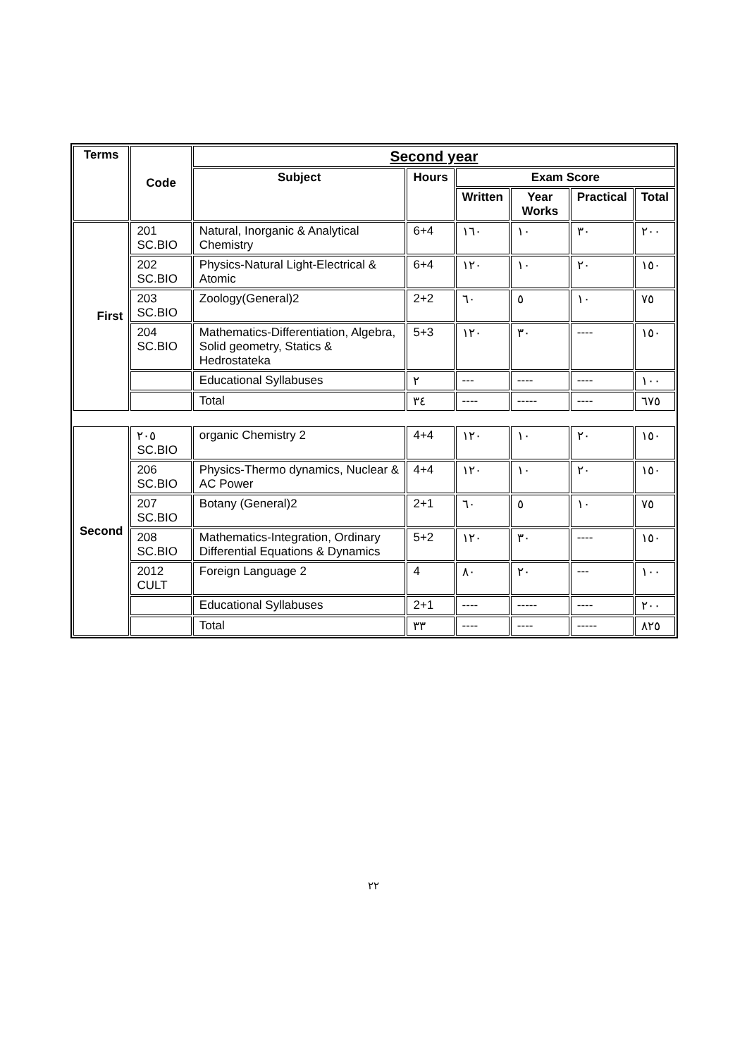| Terms | Code | Second year | | | | | |
| --- | --- | --- | --- | --- | --- | --- | --- |
| | | Subject | Hours | Exam Score | | | |
| | | | | Written | Year Works | Practical | Total |
| First | 201 SC.BIO | Natural, Inorganic & Analytical Chemistry | 6+4 | ١٦٠ | ١٠ | ٣٠ | ٢٠٠ |
| | 202 SC.BIO | Physics-Natural Light-Electrical & Atomic | 6+4 | ١٢٠ | ١٠ | ٢٠ | ١٥٠ |
| | 203 SC.BIO | Zoology(General)2 | 2+2 | ٦٠ | ٥ | ١٠ | ٧٥ |
| | 204 SC.BIO | Mathematics-Differentiation, Algebra, Solid geometry, Statics & Hedrostateka | 5+3 | ١٢٠ | ٣٠ | ---- | ١٥٠ |
| | | Educational Syllabuses | ٢ | --- | ---- | ---- | ١٠٠ |
| | | Total | ٣٤ | ---- | ----- | ---- | ٦٧٥ |
| Second | ٢٠٥ SC.BIO | organic Chemistry 2 | 4+4 | ١٢٠ | ١٠ | ٢٠ | ١٥٠ |
| | 206 SC.BIO | Physics-Thermo dynamics, Nuclear & AC Power | 4+4 | ١٢٠ | ١٠ | ٢٠ | ١٥٠ |
| | 207 SC.BIO | Botany (General)2 | 2+1 | ٦٠ | ٥ | ١٠ | ٧٥ |
| | 208 SC.BIO | Mathematics-Integration, Ordinary Differential Equations & Dynamics | 5+2 | ١٢٠ | ٣٠ | ---- | ١٥٠ |
| | 2012 CULT | Foreign Language 2 | 4 | ٨٠ | ٢٠ | --- | ١٠٠ |
| | | Educational Syllabuses | 2+1 | ---- | ----- | ---- | ٢٠٠ |
| | | Total | ٣٣ | ---- | ---- | ----- | ٨٢٥ |
٢٢